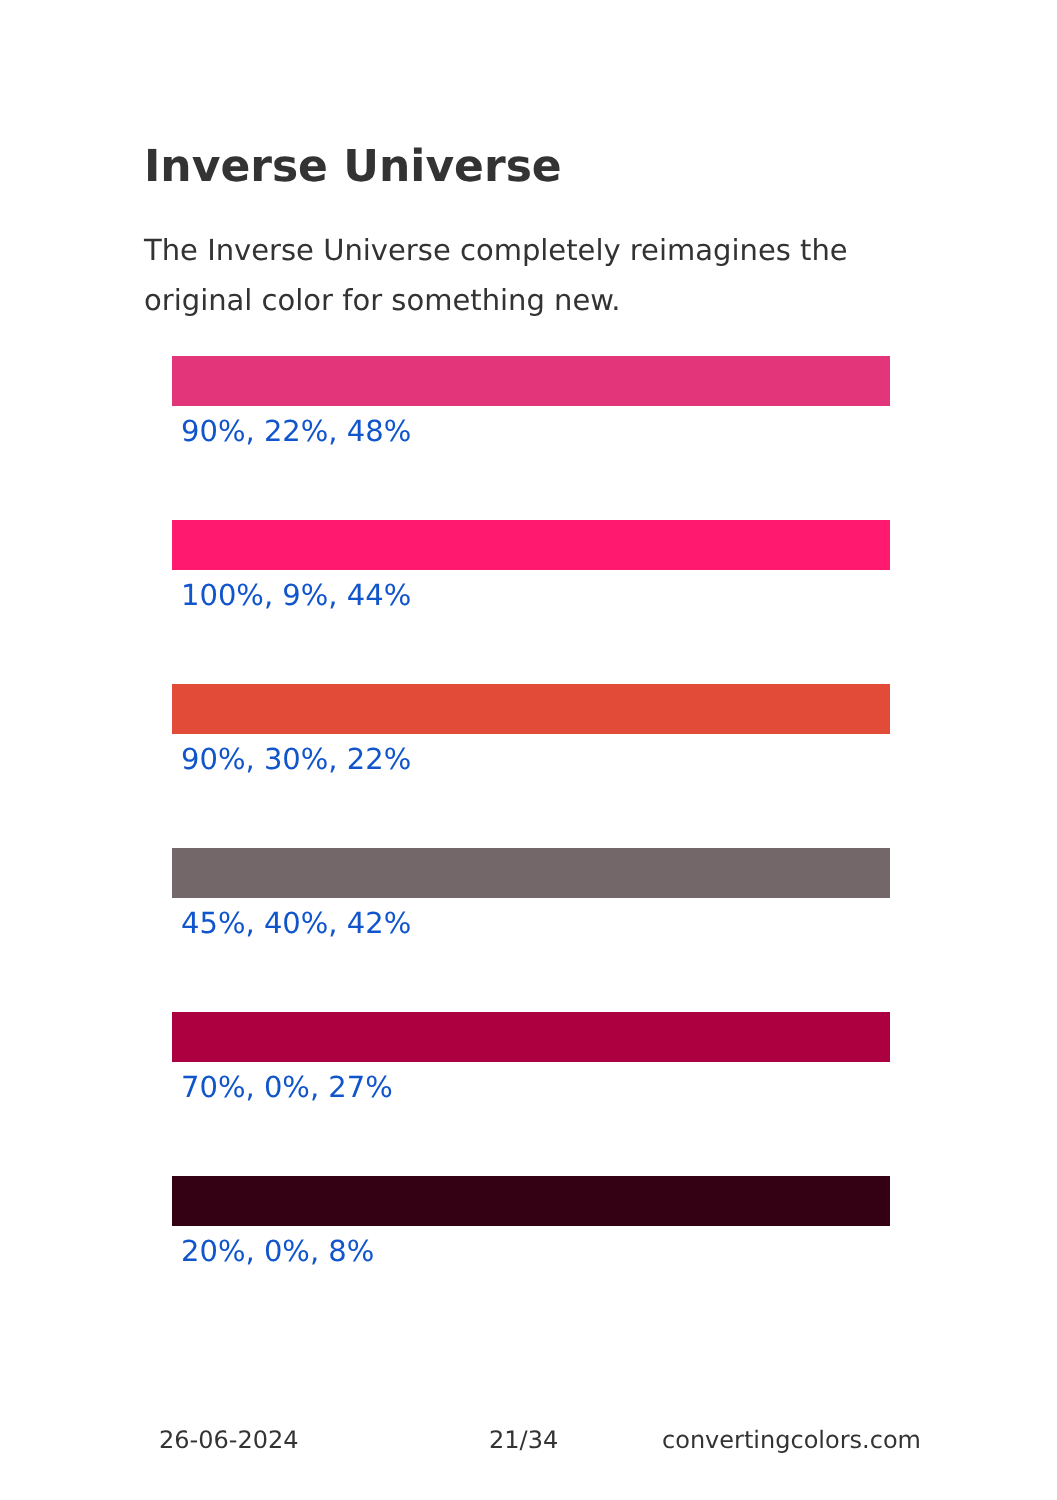Inverse Universe
The Inverse Universe completely reimagines the original color for something new.
90%, 22%, 48%
100%, 9%, 44%
90%, 30%, 22%
45%, 40%, 42%
70%, 0%, 27%
20%, 0%, 8%
26-06-2024 21/34 convertingcolors.com